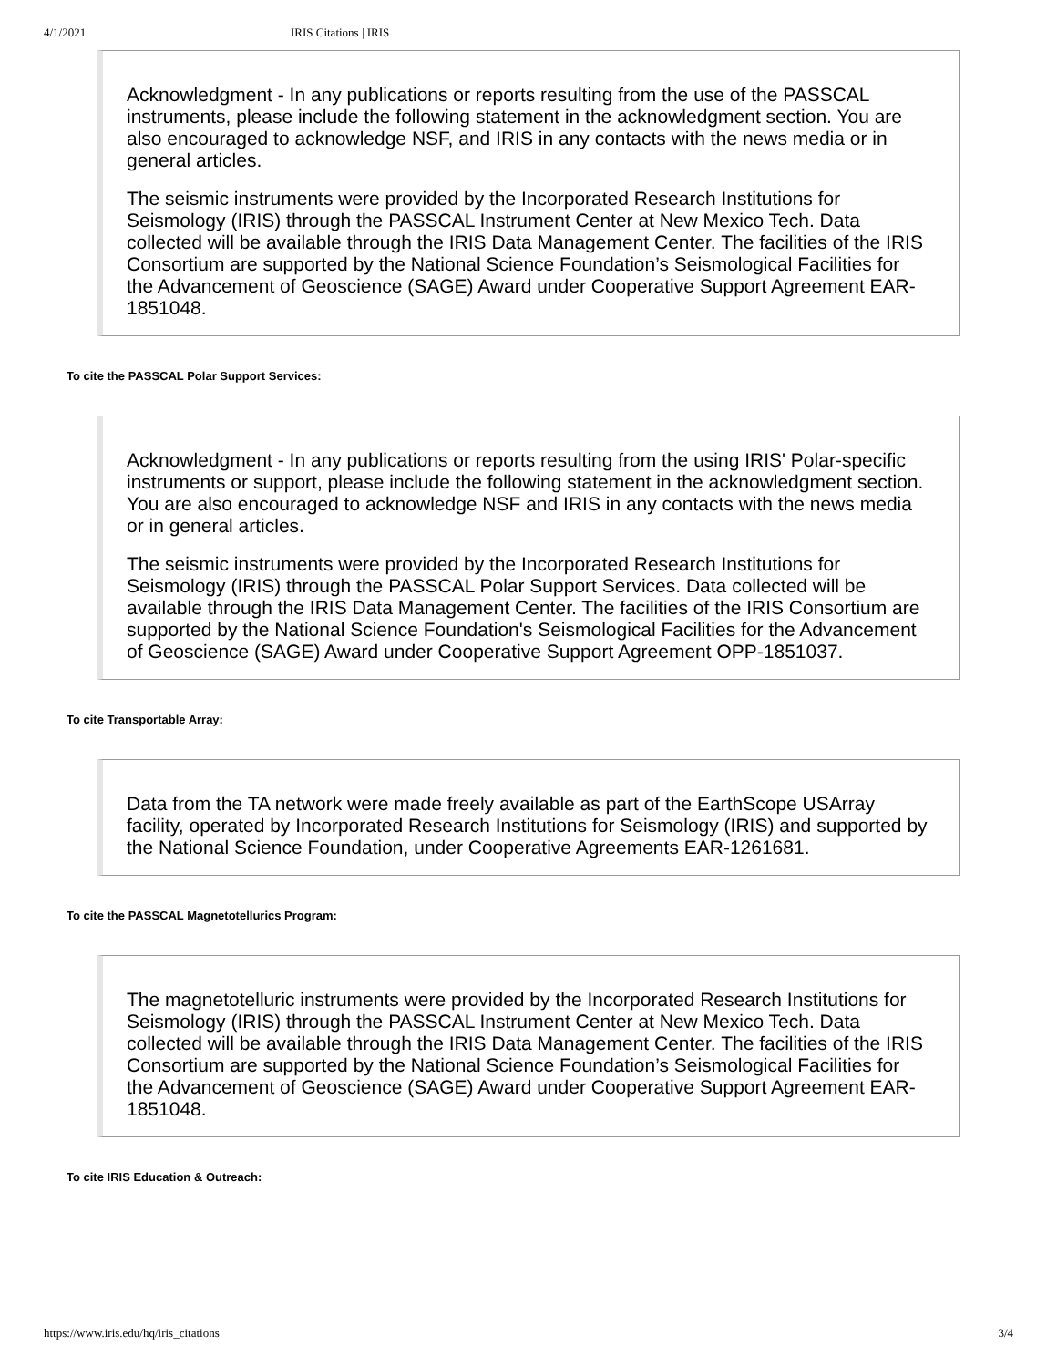4/1/2021 IRIS Citations | IRIS
Acknowledgment - In any publications or reports resulting from the use of the PASSCAL instruments, please include the following statement in the acknowledgment section. You are also encouraged to acknowledge NSF, and IRIS in any contacts with the news media or in general articles.
The seismic instruments were provided by the Incorporated Research Institutions for Seismology (IRIS) through the PASSCAL Instrument Center at New Mexico Tech. Data collected will be available through the IRIS Data Management Center. The facilities of the IRIS Consortium are supported by the National Science Foundation’s Seismological Facilities for the Advancement of Geoscience (SAGE) Award under Cooperative Support Agreement EAR-1851048.
To cite the PASSCAL Polar Support Services:
Acknowledgment - In any publications or reports resulting from the using IRIS' Polar-specific instruments or support, please include the following statement in the acknowledgment section. You are also encouraged to acknowledge NSF and IRIS in any contacts with the news media or in general articles.
The seismic instruments were provided by the Incorporated Research Institutions for Seismology (IRIS) through the PASSCAL Polar Support Services. Data collected will be available through the IRIS Data Management Center. The facilities of the IRIS Consortium are supported by the National Science Foundation's Seismological Facilities for the Advancement of Geoscience (SAGE) Award under Cooperative Support Agreement OPP-1851037.
To cite Transportable Array:
Data from the TA network were made freely available as part of the EarthScope USArray facility, operated by Incorporated Research Institutions for Seismology (IRIS) and supported by the National Science Foundation, under Cooperative Agreements EAR-1261681.
To cite the PASSCAL Magnetotellurics Program:
The magnetotelluric instruments were provided by the Incorporated Research Institutions for Seismology (IRIS) through the PASSCAL Instrument Center at New Mexico Tech. Data collected will be available through the IRIS Data Management Center. The facilities of the IRIS Consortium are supported by the National Science Foundation’s Seismological Facilities for the Advancement of Geoscience (SAGE) Award under Cooperative Support Agreement EAR-1851048.
To cite IRIS Education & Outreach:
https://www.iris.edu/hq/iris_citations 3/4